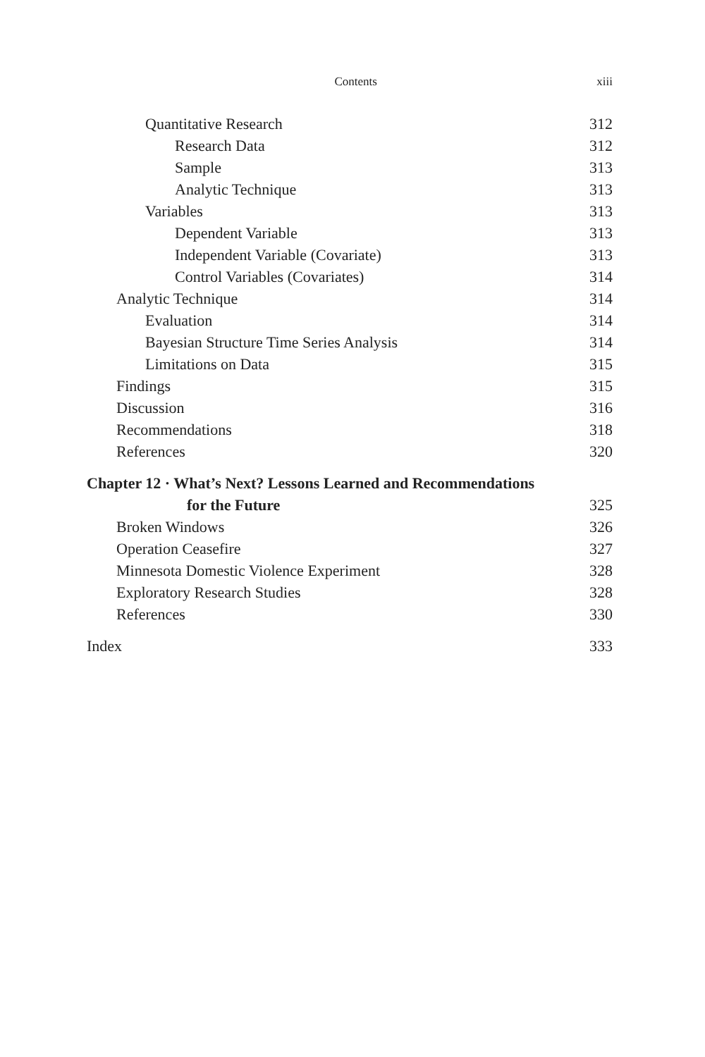Contents xiii
Quantitative Research 312
Research Data 312
Sample 313
Analytic Technique 313
Variables 313
Dependent Variable 313
Independent Variable (Covariate) 313
Control Variables (Covariates) 314
Analytic Technique 314
Evaluation 314
Bayesian Structure Time Series Analysis 314
Limitations on Data 315
Findings 315
Discussion 316
Recommendations 318
References 320
Chapter 12 · What’s Next? Lessons Learned and Recommendations
for the Future 325
Broken Windows 326
Operation Ceasefire 327
Minnesota Domestic Violence Experiment 328
Exploratory Research Studies 328
References 330
Index 333